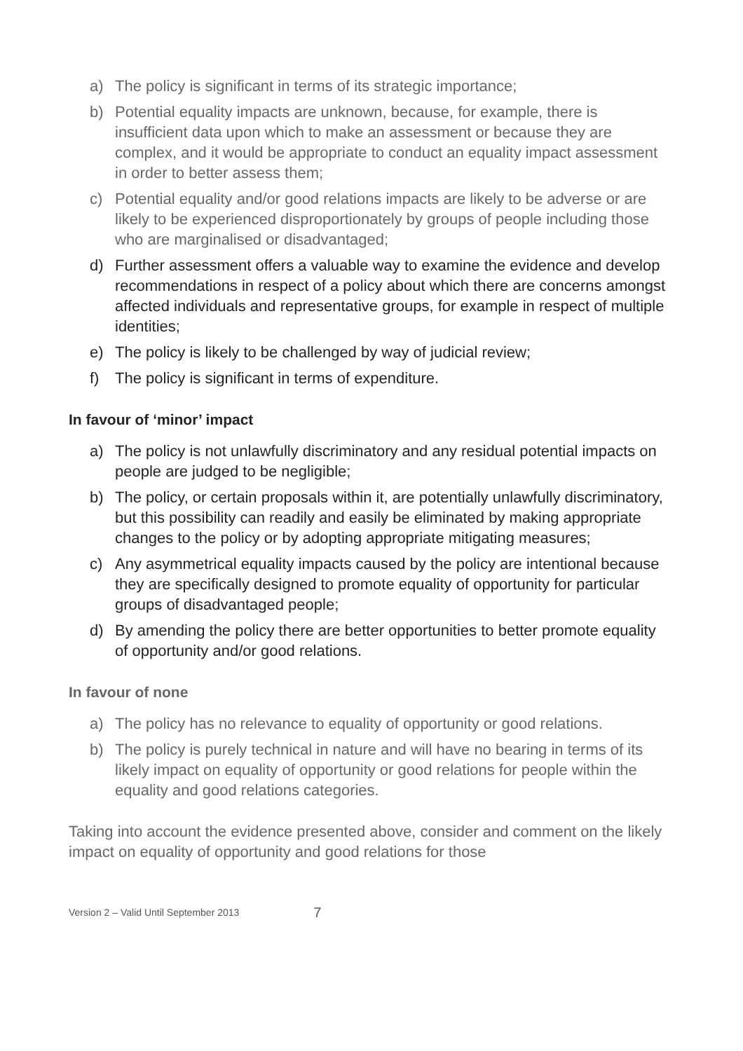a) The policy is significant in terms of its strategic importance;
b) Potential equality impacts are unknown, because, for example, there is insufficient data upon which to make an assessment or because they are complex, and it would be appropriate to conduct an equality impact assessment in order to better assess them;
c) Potential equality and/or good relations impacts are likely to be adverse or are likely to be experienced disproportionately by groups of people including those who are marginalised or disadvantaged;
d) Further assessment offers a valuable way to examine the evidence and develop recommendations in respect of a policy about which there are concerns amongst affected individuals and representative groups, for example in respect of multiple identities;
e) The policy is likely to be challenged by way of judicial review;
f) The policy is significant in terms of expenditure.
In favour of ‘minor’ impact
a) The policy is not unlawfully discriminatory and any residual potential impacts on people are judged to be negligible;
b) The policy, or certain proposals within it, are potentially unlawfully discriminatory, but this possibility can readily and easily be eliminated by making appropriate changes to the policy or by adopting appropriate mitigating measures;
c) Any asymmetrical equality impacts caused by the policy are intentional because they are specifically designed to promote equality of opportunity for particular groups of disadvantaged people;
d) By amending the policy there are better opportunities to better promote equality of opportunity and/or good relations.
In favour of none
a) The policy has no relevance to equality of opportunity or good relations.
b) The policy is purely technical in nature and will have no bearing in terms of its likely impact on equality of opportunity or good relations for people within the equality and good relations categories.
Taking into account the evidence presented above, consider and comment on the likely impact on equality of opportunity and good relations for those
Version 2 – Valid Until September 2013 7